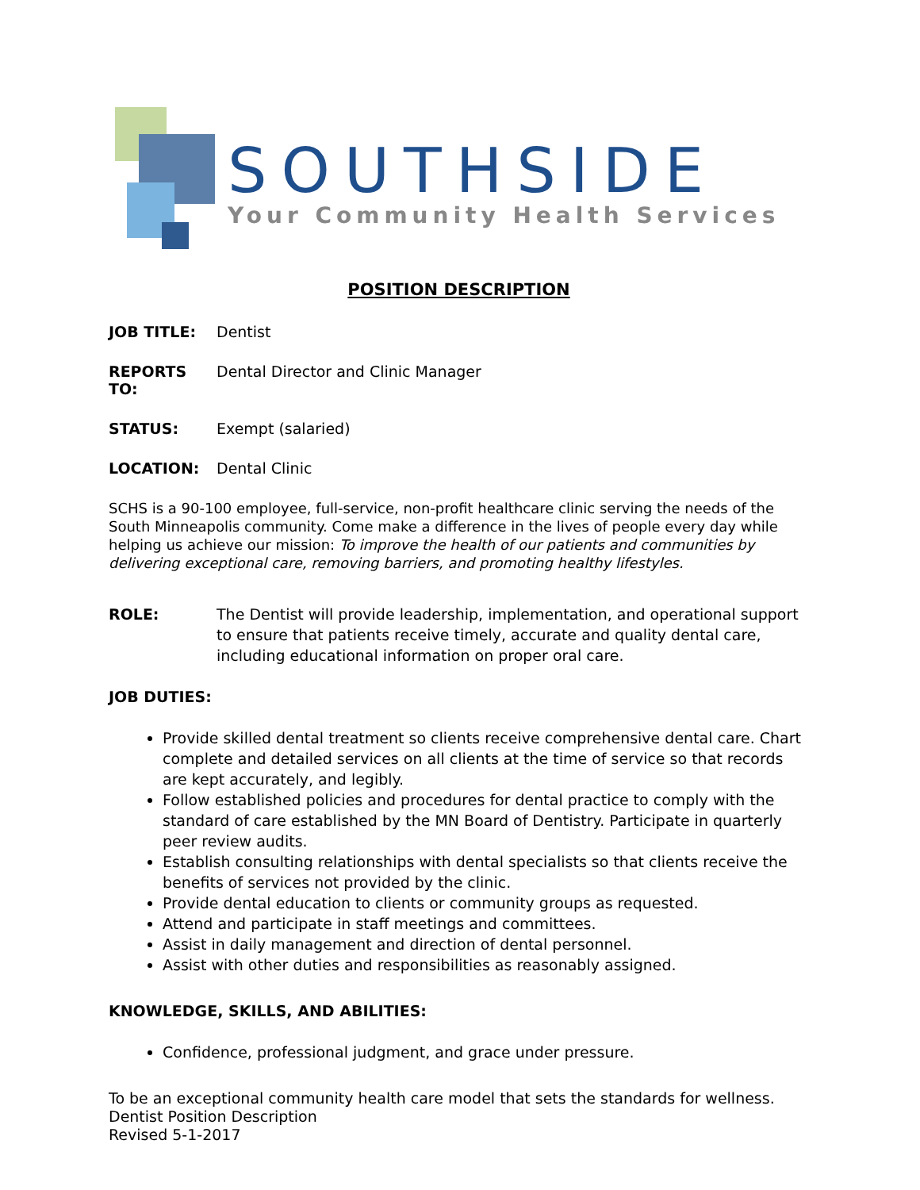SOUTHSIDE
Your Community Health Services
POSITION DESCRIPTION
JOB TITLE: Dentist
REPORTS TO: Dental Director and Clinic Manager
STATUS: Exempt (salaried)
LOCATION: Dental Clinic
SCHS is a 90-100 employee, full-service, non-profit healthcare clinic serving the needs of the South Minneapolis community. Come make a difference in the lives of people every day while helping us achieve our mission: To improve the health of our patients and communities by delivering exceptional care, removing barriers, and promoting healthy lifestyles.
ROLE: The Dentist will provide leadership, implementation, and operational support to ensure that patients receive timely, accurate and quality dental care, including educational information on proper oral care.
JOB DUTIES:
Provide skilled dental treatment so clients receive comprehensive dental care. Chart complete and detailed services on all clients at the time of service so that records are kept accurately, and legibly.
Follow established policies and procedures for dental practice to comply with the standard of care established by the MN Board of Dentistry. Participate in quarterly peer review audits.
Establish consulting relationships with dental specialists so that clients receive the benefits of services not provided by the clinic.
Provide dental education to clients or community groups as requested.
Attend and participate in staff meetings and committees.
Assist in daily management and direction of dental personnel.
Assist with other duties and responsibilities as reasonably assigned.
KNOWLEDGE, SKILLS, AND ABILITIES:
Confidence, professional judgment, and grace under pressure.
To be an exceptional community health care model that sets the standards for wellness.
Dentist Position Description
Revised 5-1-2017